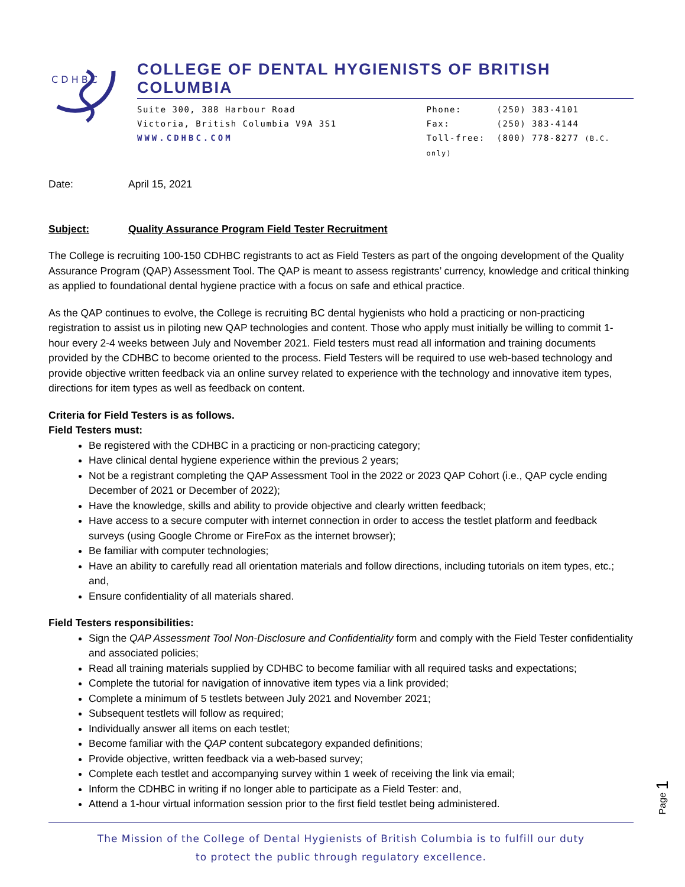C D H B C
COLLEGE OF DENTAL HYGIENISTS OF BRITISH COLUMBIA
Suite 300, 388 Harbour Road
Victoria, British Columbia V9A 3S1
WWW.CDHBC.COM
Phone: (250) 383-4101
Fax: (250) 383-4144
Toll-free: (800) 778-8277 (B.C. only)
Date: April 15, 2021
Subject: Quality Assurance Program Field Tester Recruitment
The College is recruiting 100-150 CDHBC registrants to act as Field Testers as part of the ongoing development of the Quality Assurance Program (QAP) Assessment Tool. The QAP is meant to assess registrants’ currency, knowledge and critical thinking as applied to foundational dental hygiene practice with a focus on safe and ethical practice.
As the QAP continues to evolve, the College is recruiting BC dental hygienists who hold a practicing or non-practicing registration to assist us in piloting new QAP technologies and content. Those who apply must initially be willing to commit 1-hour every 2-4 weeks between July and November 2021. Field testers must read all information and training documents provided by the CDHBC to become oriented to the process. Field Testers will be required to use web-based technology and provide objective written feedback via an online survey related to experience with the technology and innovative item types, directions for item types as well as feedback on content.
Criteria for Field Testers is as follows.
Field Testers must:
Be registered with the CDHBC in a practicing or non-practicing category;
Have clinical dental hygiene experience within the previous 2 years;
Not be a registrant completing the QAP Assessment Tool in the 2022 or 2023 QAP Cohort (i.e., QAP cycle ending December of 2021 or December of 2022);
Have the knowledge, skills and ability to provide objective and clearly written feedback;
Have access to a secure computer with internet connection in order to access the testlet platform and feedback surveys (using Google Chrome or FireFox as the internet browser);
Be familiar with computer technologies;
Have an ability to carefully read all orientation materials and follow directions, including tutorials on item types, etc.; and,
Ensure confidentiality of all materials shared.
Field Testers responsibilities:
Sign the QAP Assessment Tool Non-Disclosure and Confidentiality form and comply with the Field Tester confidentiality and associated policies;
Read all training materials supplied by CDHBC to become familiar with all required tasks and expectations;
Complete the tutorial for navigation of innovative item types via a link provided;
Complete a minimum of 5 testlets between July 2021 and November 2021;
Subsequent testlets will follow as required;
Individually answer all items on each testlet;
Become familiar with the QAP content subcategory expanded definitions;
Provide objective, written feedback via a web-based survey;
Complete each testlet and accompanying survey within 1 week of receiving the link via email;
Inform the CDHBC in writing if no longer able to participate as a Field Tester: and,
Attend a 1-hour virtual information session prior to the first field testlet being administered.
Page 1
The Mission of the College of Dental Hygienists of British Columbia is to fulfill our duty
to protect the public through regulatory excellence.